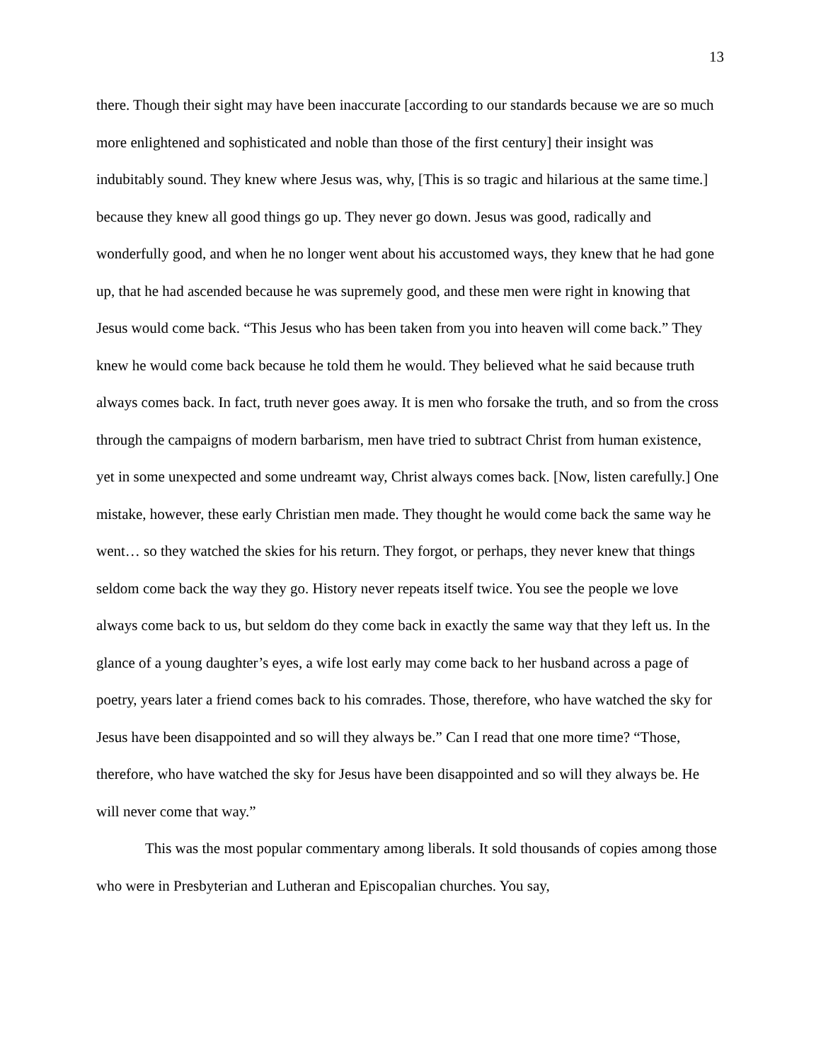13
there. Though their sight may have been inaccurate [according to our standards because we are so much more enlightened and sophisticated and noble than those of the first century] their insight was indubitably sound. They knew where Jesus was, why, [This is so tragic and hilarious at the same time.] because they knew all good things go up. They never go down. Jesus was good, radically and wonderfully good, and when he no longer went about his accustomed ways, they knew that he had gone up, that he had ascended because he was supremely good, and these men were right in knowing that Jesus would come back. “This Jesus who has been taken from you into heaven will come back.” They knew he would come back because he told them he would. They believed what he said because truth always comes back. In fact, truth never goes away. It is men who forsake the truth, and so from the cross through the campaigns of modern barbarism, men have tried to subtract Christ from human existence, yet in some unexpected and some undreamt way, Christ always comes back. [Now, listen carefully.] One mistake, however, these early Christian men made. They thought he would come back the same way he went… so they watched the skies for his return. They forgot, or perhaps, they never knew that things seldom come back the way they go. History never repeats itself twice. You see the people we love always come back to us, but seldom do they come back in exactly the same way that they left us. In the glance of a young daughter’s eyes, a wife lost early may come back to her husband across a page of poetry, years later a friend comes back to his comrades. Those, therefore, who have watched the sky for Jesus have been disappointed and so will they always be.” Can I read that one more time? “Those, therefore, who have watched the sky for Jesus have been disappointed and so will they always be. He will never come that way.”
This was the most popular commentary among liberals. It sold thousands of copies among those who were in Presbyterian and Lutheran and Episcopalian churches. You say,